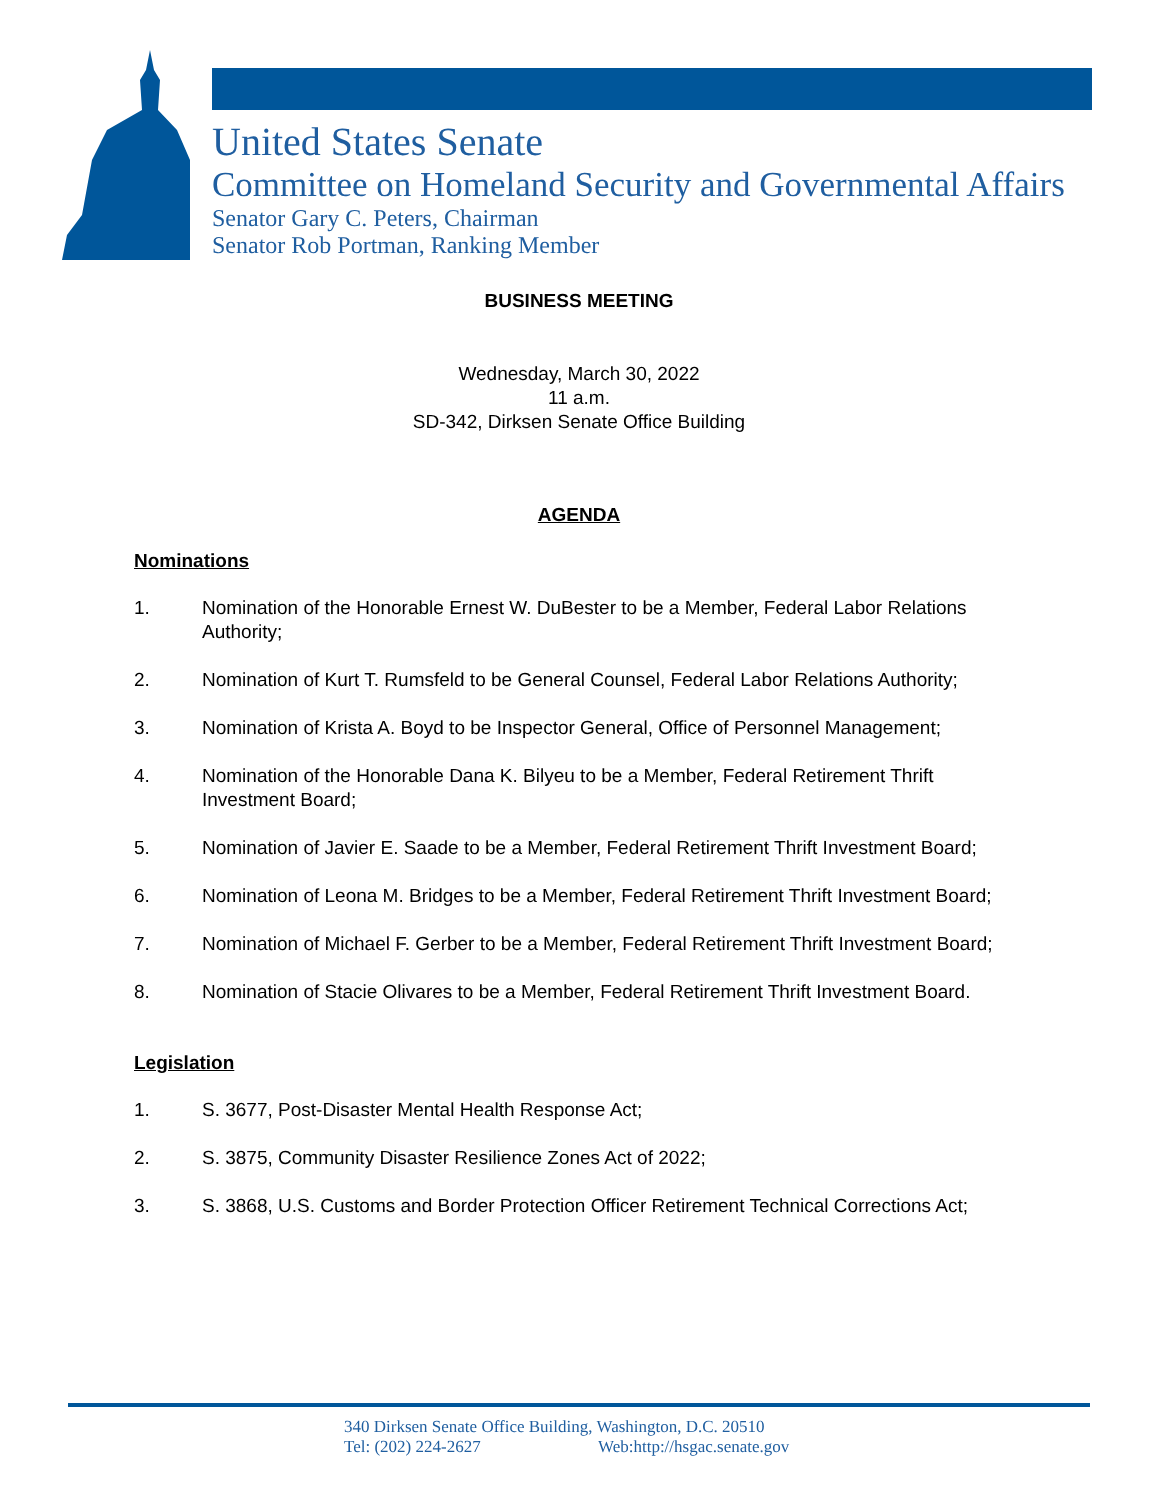United States Senate
Committee on Homeland Security and Governmental Affairs
Senator Gary C. Peters, Chairman
Senator Rob Portman, Ranking Member
BUSINESS MEETING
Wednesday, March 30, 2022
11 a.m.
SD-342, Dirksen Senate Office Building
AGENDA
Nominations
1. Nomination of the Honorable Ernest W. DuBester to be a Member, Federal Labor Relations Authority;
2. Nomination of Kurt T. Rumsfeld to be General Counsel, Federal Labor Relations Authority;
3. Nomination of Krista A. Boyd to be Inspector General, Office of Personnel Management;
4. Nomination of the Honorable Dana K. Bilyeu to be a Member, Federal Retirement Thrift Investment Board;
5. Nomination of Javier E. Saade to be a Member, Federal Retirement Thrift Investment Board;
6. Nomination of Leona M. Bridges to be a Member, Federal Retirement Thrift Investment Board;
7. Nomination of Michael F. Gerber to be a Member, Federal Retirement Thrift Investment Board;
8. Nomination of Stacie Olivares to be a Member, Federal Retirement Thrift Investment Board.
Legislation
1. S. 3677, Post-Disaster Mental Health Response Act;
2. S. 3875, Community Disaster Resilience Zones Act of 2022;
3. S. 3868, U.S. Customs and Border Protection Officer Retirement Technical Corrections Act;
340 Dirksen Senate Office Building, Washington, D.C. 20510
Tel: (202) 224-2627 Web:http://hsgac.senate.gov